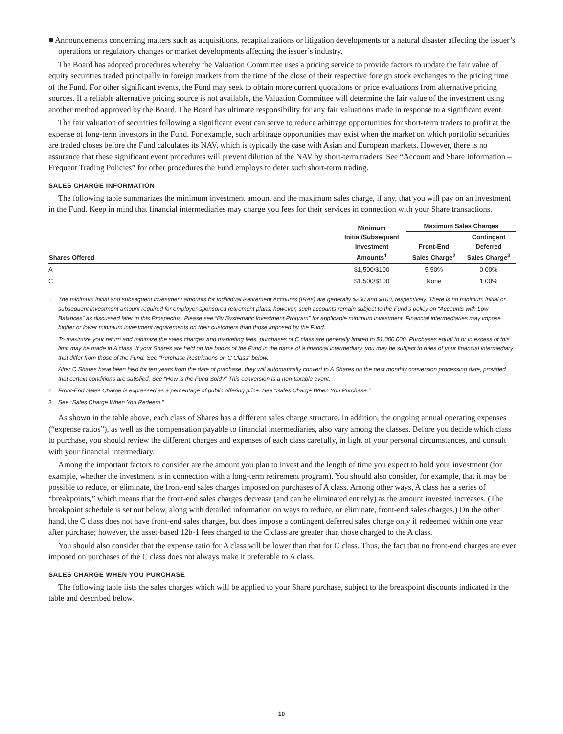■ Announcements concerning matters such as acquisitions, recapitalizations or litigation developments or a natural disaster affecting the issuer’s operations or regulatory changes or market developments affecting the issuer’s industry.
The Board has adopted procedures whereby the Valuation Committee uses a pricing service to provide factors to update the fair value of equity securities traded principally in foreign markets from the time of the close of their respective foreign stock exchanges to the pricing time of the Fund. For other significant events, the Fund may seek to obtain more current quotations or price evaluations from alternative pricing sources. If a reliable alternative pricing source is not available, the Valuation Committee will determine the fair value of the investment using another method approved by the Board. The Board has ultimate responsibility for any fair valuations made in response to a significant event.
The fair valuation of securities following a significant event can serve to reduce arbitrage opportunities for short-term traders to profit at the expense of long-term investors in the Fund. For example, such arbitrage opportunities may exist when the market on which portfolio securities are traded closes before the Fund calculates its NAV, which is typically the case with Asian and European markets. However, there is no assurance that these significant event procedures will prevent dilution of the NAV by short-term traders. See “Account and Share Information – Frequent Trading Policies” for other procedures the Fund employs to deter such short-term trading.
SALES CHARGE INFORMATION
The following table summarizes the minimum investment amount and the maximum sales charge, if any, that you will pay on an investment in the Fund. Keep in mind that financial intermediaries may charge you fees for their services in connection with your Share transactions.
| Shares Offered | Minimum Initial/Subsequent Investment Amounts<sup>1</sup> | Maximum Sales Charges | |
| --- | --- | --- | --- |
| | | Front-End Sales Charge<sup>2</sup> | Contingent Deferred Sales Charge<sup>3</sup> |
| A | $1,500/$100 | 5.50% | 0.00% |
| C | $1,500/$100 | None | 1.00% |
1 The minimum initial and subsequent investment amounts for Individual Retirement Accounts (IRAs) are generally $250 and $100, respectively. There is no minimum initial or subsequent investment amount required for employer-sponsored retirement plans; however, such accounts remain subject to the Fund’s policy on “Accounts with Low Balances” as discussed later in this Prospectus. Please see “By Systematic Investment Program” for applicable minimum investment. Financial intermediaries may impose higher or lower minimum investment requirements on their customers than those imposed by the Fund.
To maximize your return and minimize the sales charges and marketing fees, purchases of C class are generally limited to $1,000,000. Purchases equal to or in excess of this limit may be made in A class. If your Shares are held on the books of the Fund in the name of a financial intermediary, you may be subject to rules of your financial intermediary that differ from those of the Fund. See “Purchase Restrictions on C Class” below.
After C Shares have been held for ten years from the date of purchase, they will automatically convert to A Shares on the next monthly conversion processing date, provided that certain conditions are satisfied. See “How is the Fund Sold?” This conversion is a non-taxable event.
2 Front-End Sales Charge is expressed as a percentage of public offering price. See “Sales Charge When You Purchase.”
3 See “Sales Charge When You Redeem.”
As shown in the table above, each class of Shares has a different sales charge structure. In addition, the ongoing annual operating expenses (“expense ratios”), as well as the compensation payable to financial intermediaries, also vary among the classes. Before you decide which class to purchase, you should review the different charges and expenses of each class carefully, in light of your personal circumstances, and consult with your financial intermediary.
Among the important factors to consider are the amount you plan to invest and the length of time you expect to hold your investment (for example, whether the investment is in connection with a long-term retirement program). You should also consider, for example, that it may be possible to reduce, or eliminate, the front-end sales charges imposed on purchases of A class. Among other ways, A class has a series of “breakpoints,” which means that the front-end sales charges decrease (and can be eliminated entirely) as the amount invested increases. (The breakpoint schedule is set out below, along with detailed information on ways to reduce, or eliminate, front-end sales charges.) On the other hand, the C class does not have front-end sales charges, but does impose a contingent deferred sales charge only if redeemed within one year after purchase; however, the asset-based 12b-1 fees charged to the C class are greater than those charged to the A class.
You should also consider that the expense ratio for A class will be lower than that for C class. Thus, the fact that no front-end charges are ever imposed on purchases of the C class does not always make it preferable to A class.
SALES CHARGE WHEN YOU PURCHASE
The following table lists the sales charges which will be applied to your Share purchase, subject to the breakpoint discounts indicated in the table and described below.
10